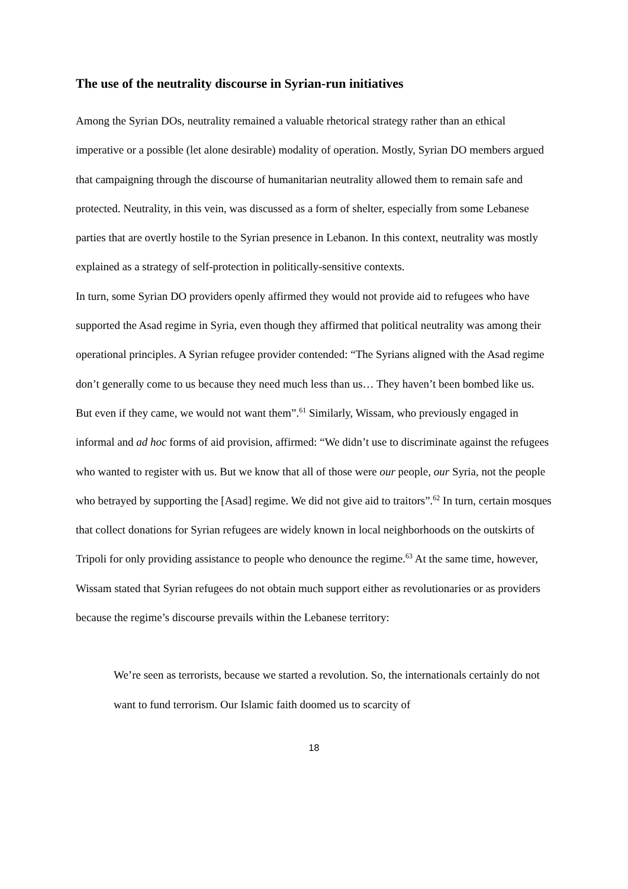The use of the neutrality discourse in Syrian-run initiatives
Among the Syrian DOs, neutrality remained a valuable rhetorical strategy rather than an ethical imperative or a possible (let alone desirable) modality of operation. Mostly, Syrian DO members argued that campaigning through the discourse of humanitarian neutrality allowed them to remain safe and protected. Neutrality, in this vein, was discussed as a form of shelter, especially from some Lebanese parties that are overtly hostile to the Syrian presence in Lebanon. In this context, neutrality was mostly explained as a strategy of self-protection in politically-sensitive contexts.
In turn, some Syrian DO providers openly affirmed they would not provide aid to refugees who have supported the Asad regime in Syria, even though they affirmed that political neutrality was among their operational principles. A Syrian refugee provider contended: “The Syrians aligned with the Asad regime don’t generally come to us because they need much less than us… They haven’t been bombed like us. But even if they came, we would not want them”.<sup>61</sup> Similarly, Wissam, who previously engaged in informal and ad hoc forms of aid provision, affirmed: “We didn’t use to discriminate against the refugees who wanted to register with us. But we know that all of those were our people, our Syria, not the people who betrayed by supporting the [Asad] regime. We did not give aid to traitors”.<sup>62</sup> In turn, certain mosques that collect donations for Syrian refugees are widely known in local neighborhoods on the outskirts of Tripoli for only providing assistance to people who denounce the regime.<sup>63</sup> At the same time, however, Wissam stated that Syrian refugees do not obtain much support either as revolutionaries or as providers because the regime’s discourse prevails within the Lebanese territory:
We’re seen as terrorists, because we started a revolution. So, the internationals certainly do not want to fund terrorism. Our Islamic faith doomed us to scarcity of
18